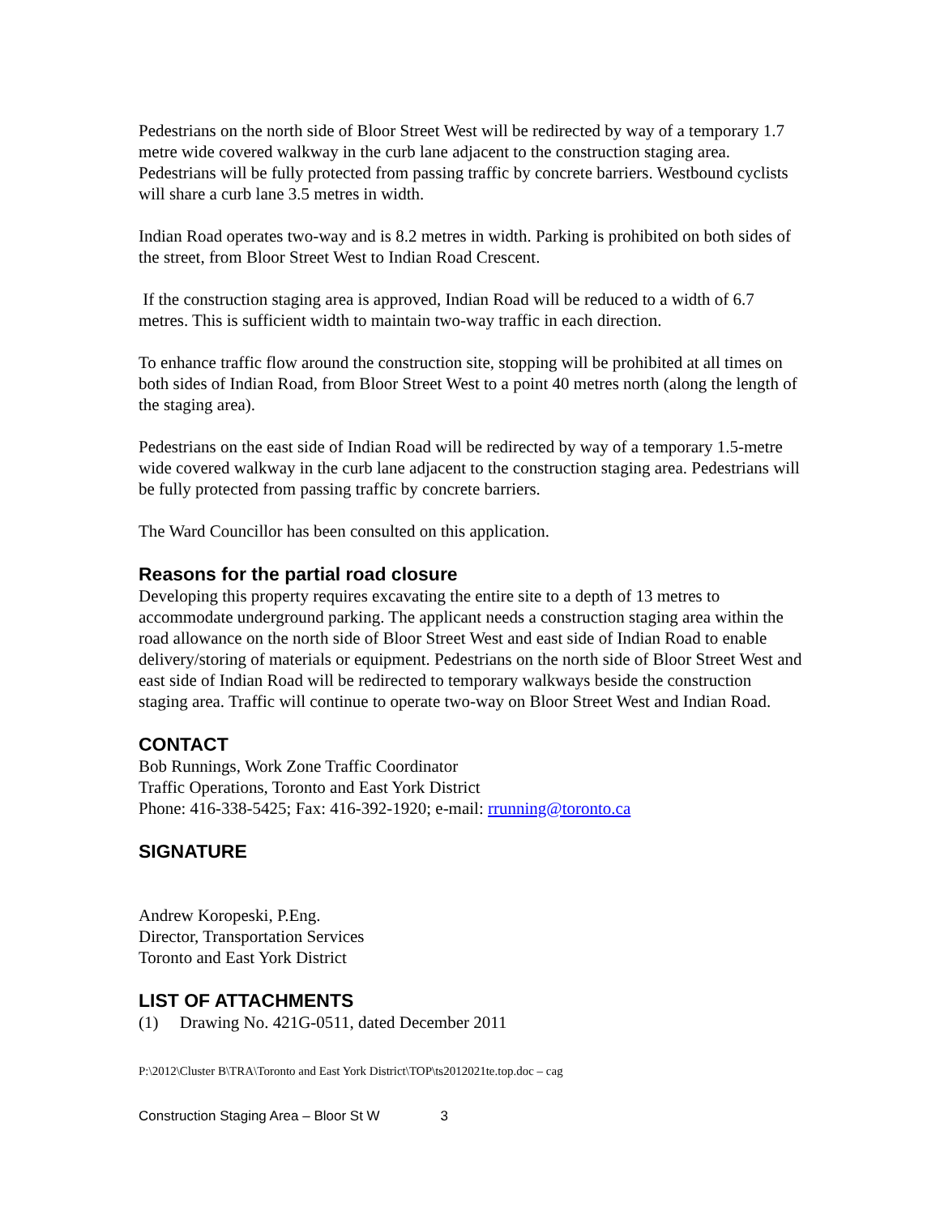Pedestrians on the north side of Bloor Street West will be redirected by way of a temporary 1.7 metre wide covered walkway in the curb lane adjacent to the construction staging area. Pedestrians will be fully protected from passing traffic by concrete barriers. Westbound cyclists will share a curb lane 3.5 metres in width.
Indian Road operates two-way and is 8.2 metres in width. Parking is prohibited on both sides of the street, from Bloor Street West to Indian Road Crescent.
If the construction staging area is approved, Indian Road will be reduced to a width of 6.7 metres. This is sufficient width to maintain two-way traffic in each direction.
To enhance traffic flow around the construction site, stopping will be prohibited at all times on both sides of Indian Road, from Bloor Street West to a point 40 metres north (along the length of the staging area).
Pedestrians on the east side of Indian Road will be redirected by way of a temporary 1.5-metre wide covered walkway in the curb lane adjacent to the construction staging area. Pedestrians will be fully protected from passing traffic by concrete barriers.
The Ward Councillor has been consulted on this application.
Reasons for the partial road closure
Developing this property requires excavating the entire site to a depth of 13 metres to accommodate underground parking. The applicant needs a construction staging area within the road allowance on the north side of Bloor Street West and east side of Indian Road to enable delivery/storing of materials or equipment. Pedestrians on the north side of Bloor Street West and east side of Indian Road will be redirected to temporary walkways beside the construction staging area. Traffic will continue to operate two-way on Bloor Street West and Indian Road.
CONTACT
Bob Runnings, Work Zone Traffic Coordinator
Traffic Operations, Toronto and East York District
Phone: 416-338-5425; Fax: 416-392-1920; e-mail: rrunning@toronto.ca
SIGNATURE
Andrew Koropeski, P.Eng.
Director, Transportation Services
Toronto and East York District
LIST OF ATTACHMENTS
(1) Drawing No. 421G-0511, dated December 2011
P:\2012\Cluster B\TRA\Toronto and East York District\TOP\ts2012021te.top.doc – cag
Construction Staging Area – Bloor St W 3